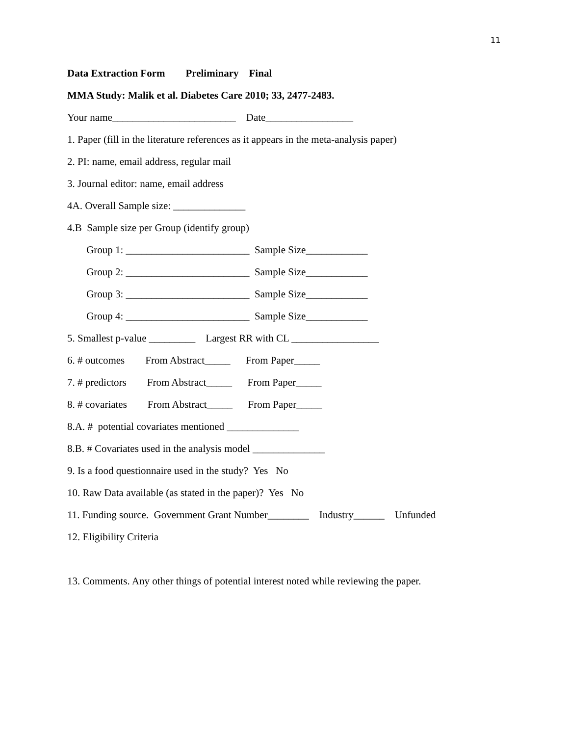11
Data Extraction Form Preliminary Final
MMA Study: Malik et al. Diabetes Care 2010; 33, 2477-2483.
Your name________________________ Date_________________
1. Paper (fill in the literature references as it appears in the meta-analysis paper)
2. PI: name, email address, regular mail
3. Journal editor: name, email address
4A. Overall Sample size: ______________
4.B Sample size per Group (identify group)
Group 1: ________________________ Sample Size____________
Group 2: ________________________ Sample Size____________
Group 3: ________________________ Sample Size____________
Group 4: ________________________ Sample Size____________
5. Smallest p-value _________ Largest RR with CL _________________
6. # outcomes From Abstract_____ From Paper_____
7. # predictors From Abstract_____ From Paper_____
8. # covariates From Abstract_____ From Paper_____
8.A. # potential covariates mentioned ______________
8.B. # Covariates used in the analysis model ______________
9. Is a food questionnaire used in the study? Yes No
10. Raw Data available (as stated in the paper)? Yes No
11. Funding source. Government Grant Number________ Industry______ Unfunded
12. Eligibility Criteria
13. Comments. Any other things of potential interest noted while reviewing the paper.